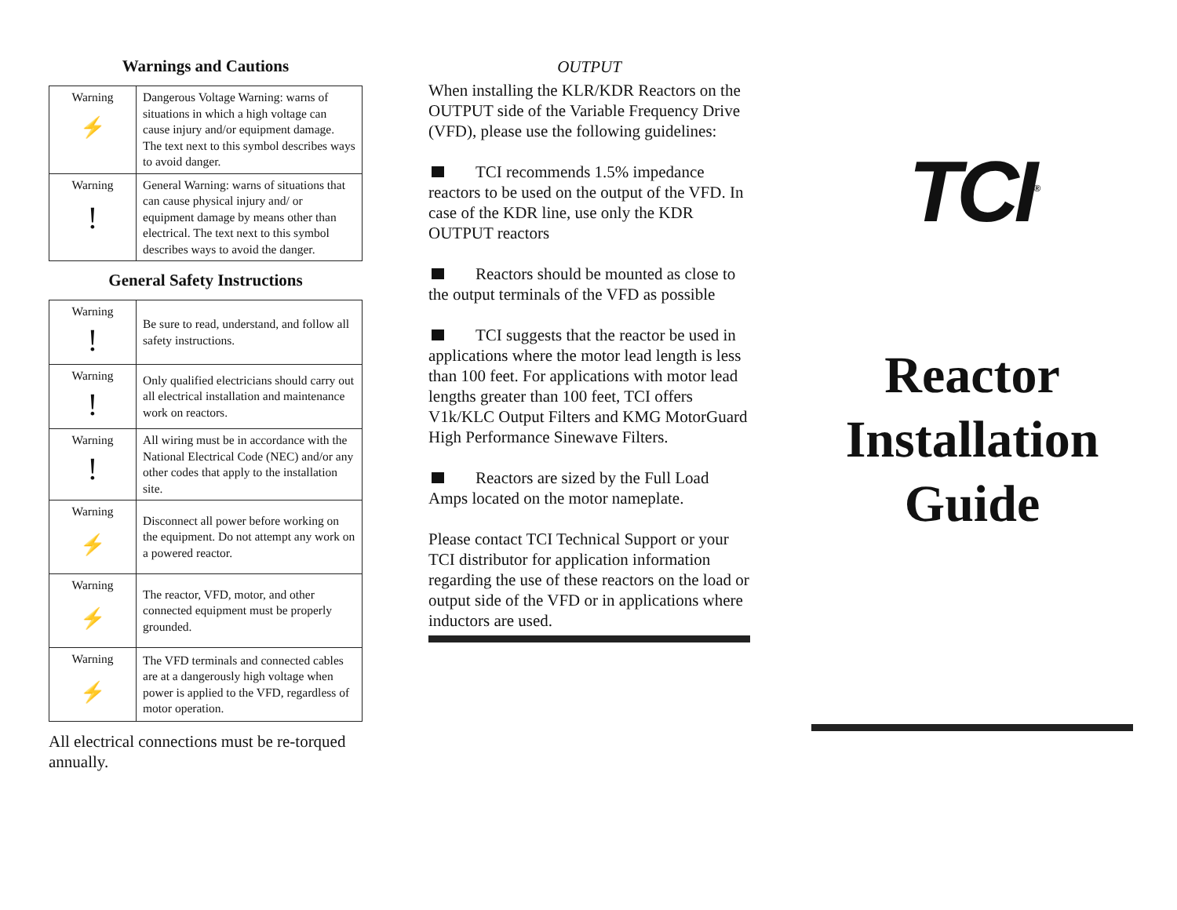Warnings and Cautions
| Warning ⚡ | Dangerous Voltage Warning: warns of situations in which a high voltage can cause injury and/or equipment damage. The text next to this symbol describes ways to avoid danger. |
| Warning ! | General Warning: warns of situations that can cause physical injury and/ or equipment damage by means other than electrical. The text next to this symbol describes ways to avoid the danger. |
General Safety Instructions
| Warning ! | Be sure to read, understand, and follow all safety instructions. |
| Warning ! | Only qualified electricians should carry out all electrical installation and maintenance work on reactors. |
| Warning ! | All wiring must be in accordance with the National Electrical Code (NEC) and/or any other codes that apply to the installation site. |
| Warning ⚡ | Disconnect all power before working on the equipment. Do not attempt any work on a powered reactor. |
| Warning ⚡ | The reactor, VFD, motor, and other connected equipment must be properly grounded. |
| Warning ⚡ | The VFD terminals and connected cables are at a dangerously high voltage when power is applied to the VFD, regardless of motor operation. |
All electrical connections must be re-torqued annually.
OUTPUT
When installing the KLR/KDR Reactors on the OUTPUT side of the Variable Frequency Drive (VFD), please use the following guidelines:
TCI recommends 1.5% impedance reactors to be used on the output of the VFD. In case of the KDR line, use only the KDR OUTPUT reactors
Reactors should be mounted as close to the output terminals of the VFD as possible
TCI suggests that the reactor be used in applications where the motor lead length is less than 100 feet. For applications with motor lead lengths greater than 100 feet, TCI offers V1k/KLC Output Filters and KMG MotorGuard High Performance Sinewave Filters.
Reactors are sized by the Full Load Amps located on the motor nameplate.
Please contact TCI Technical Support or your TCI distributor for application information regarding the use of these reactors on the load or output side of the VFD or in applications where inductors are used.
TCI<sup>®</sup>
Reactor
Installation
Guide